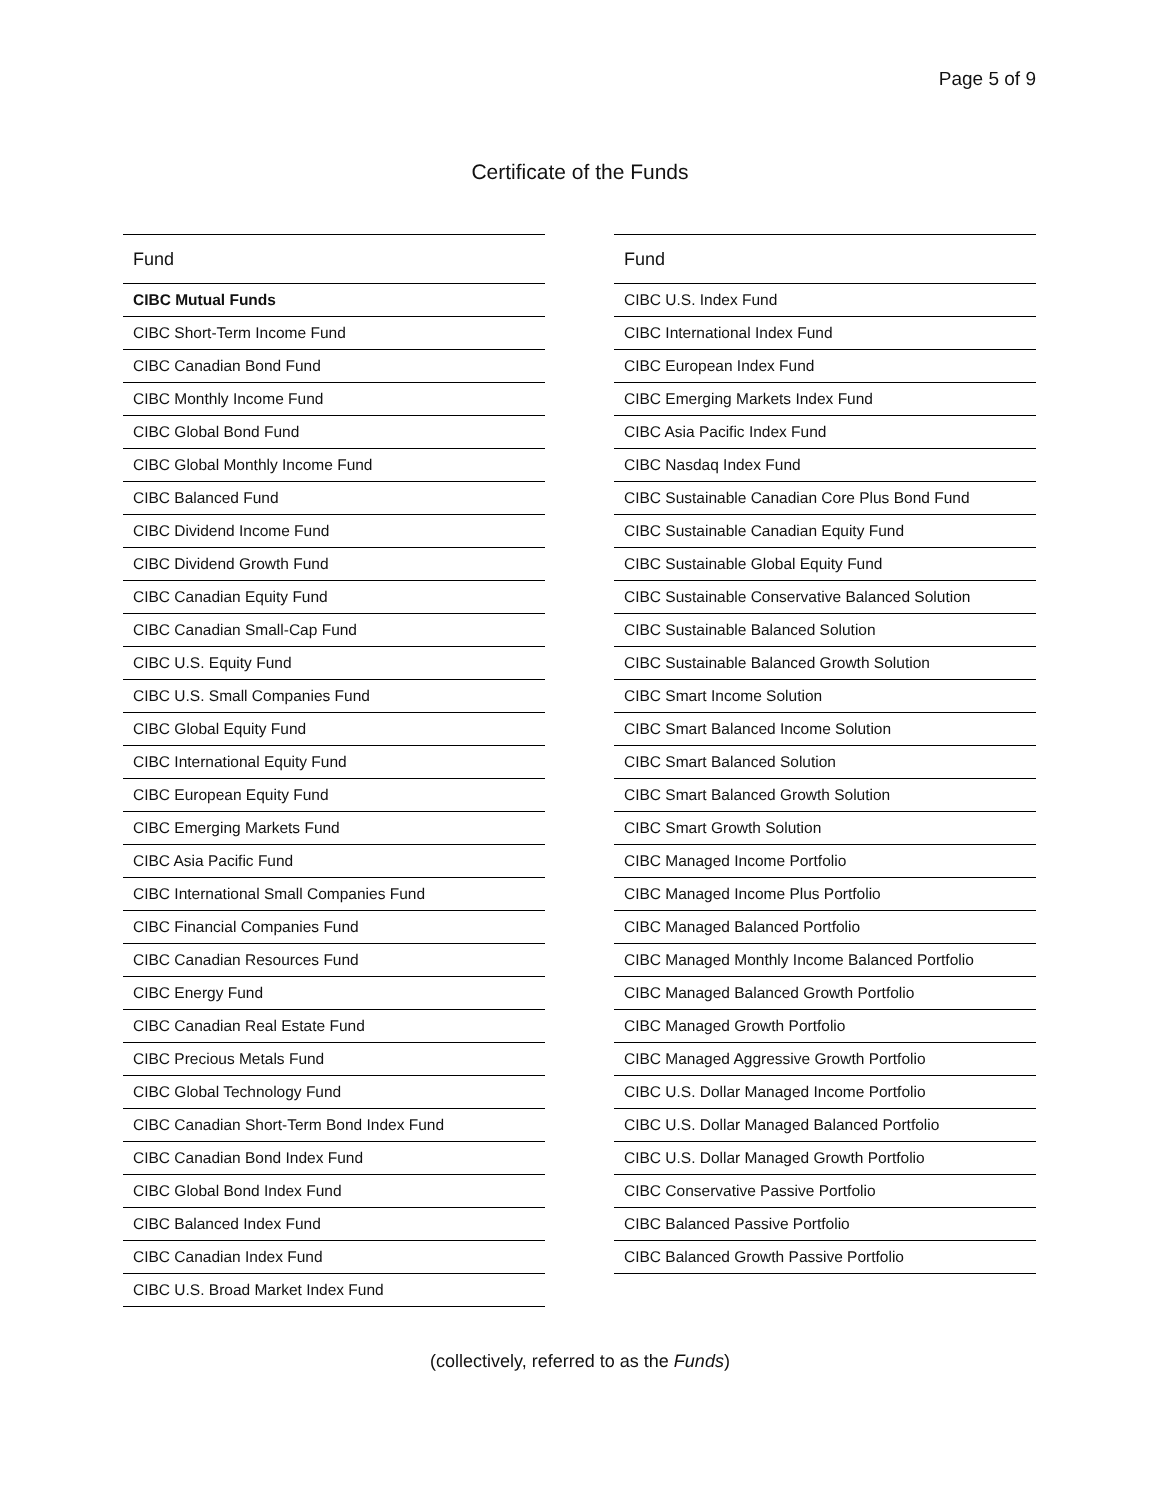Page 5 of 9
Certificate of the Funds
| Fund |
| --- |
| CIBC Mutual Funds |
| CIBC Short-Term Income Fund |
| CIBC Canadian Bond Fund |
| CIBC Monthly Income Fund |
| CIBC Global Bond Fund |
| CIBC Global Monthly Income Fund |
| CIBC Balanced Fund |
| CIBC Dividend Income Fund |
| CIBC Dividend Growth Fund |
| CIBC Canadian Equity Fund |
| CIBC Canadian Small-Cap Fund |
| CIBC U.S. Equity Fund |
| CIBC U.S. Small Companies Fund |
| CIBC Global Equity Fund |
| CIBC International Equity Fund |
| CIBC European Equity Fund |
| CIBC Emerging Markets Fund |
| CIBC Asia Pacific Fund |
| CIBC International Small Companies Fund |
| CIBC Financial Companies Fund |
| CIBC Canadian Resources Fund |
| CIBC Energy Fund |
| CIBC Canadian Real Estate Fund |
| CIBC Precious Metals Fund |
| CIBC Global Technology Fund |
| CIBC Canadian Short-Term Bond Index Fund |
| CIBC Canadian Bond Index Fund |
| CIBC Global Bond Index Fund |
| CIBC Balanced Index Fund |
| CIBC Canadian Index Fund |
| CIBC U.S. Broad Market Index Fund |
| Fund |
| --- |
| CIBC U.S. Index Fund |
| CIBC International Index Fund |
| CIBC European Index Fund |
| CIBC Emerging Markets Index Fund |
| CIBC Asia Pacific Index Fund |
| CIBC Nasdaq Index Fund |
| CIBC Sustainable Canadian Core Plus Bond Fund |
| CIBC Sustainable Canadian Equity Fund |
| CIBC Sustainable Global Equity Fund |
| CIBC Sustainable Conservative Balanced Solution |
| CIBC Sustainable Balanced Solution |
| CIBC Sustainable Balanced Growth Solution |
| CIBC Smart Income Solution |
| CIBC Smart Balanced Income Solution |
| CIBC Smart Balanced Solution |
| CIBC Smart Balanced Growth Solution |
| CIBC Smart Growth Solution |
| CIBC Managed Income Portfolio |
| CIBC Managed Income Plus Portfolio |
| CIBC Managed Balanced Portfolio |
| CIBC Managed Monthly Income Balanced Portfolio |
| CIBC Managed Balanced Growth Portfolio |
| CIBC Managed Growth Portfolio |
| CIBC Managed Aggressive Growth Portfolio |
| CIBC U.S. Dollar Managed Income Portfolio |
| CIBC U.S. Dollar Managed Balanced Portfolio |
| CIBC U.S. Dollar Managed Growth Portfolio |
| CIBC Conservative Passive Portfolio |
| CIBC Balanced Passive Portfolio |
| CIBC Balanced Growth Passive Portfolio |
(collectively, referred to as the Funds)